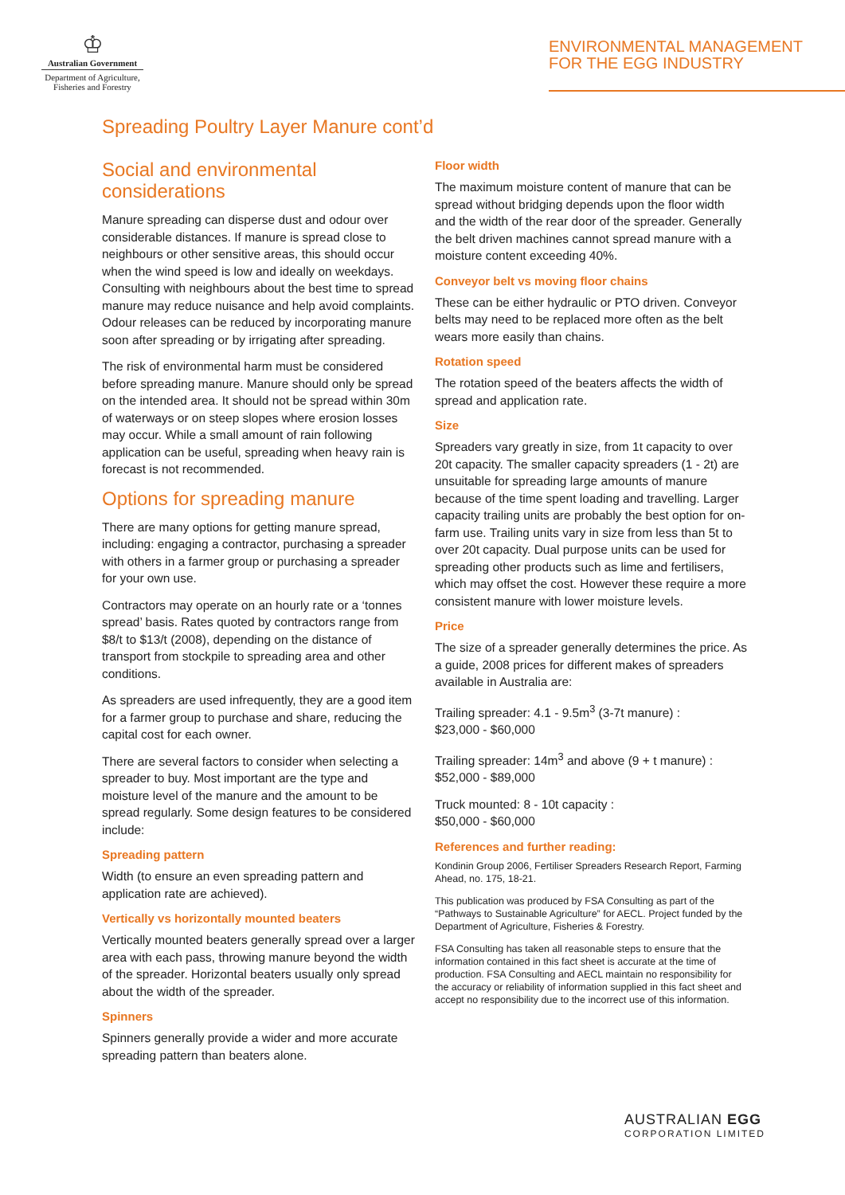♔
Australian Government
Department of Agriculture,
Fisheries and Forestry
ENVIRONMENTAL MANAGEMENT
FOR THE EGG INDUSTRY
Spreading Poultry Layer Manure cont’d
Social and environmental considerations
Manure spreading can disperse dust and odour over considerable distances. If manure is spread close to neighbours or other sensitive areas, this should occur when the wind speed is low and ideally on weekdays. Consulting with neighbours about the best time to spread manure may reduce nuisance and help avoid complaints. Odour releases can be reduced by incorporating manure soon after spreading or by irrigating after spreading.
The risk of environmental harm must be considered before spreading manure. Manure should only be spread on the intended area. It should not be spread within 30m of waterways or on steep slopes where erosion losses may occur. While a small amount of rain following application can be useful, spreading when heavy rain is forecast is not recommended.
Options for spreading manure
There are many options for getting manure spread, including: engaging a contractor, purchasing a spreader with others in a farmer group or purchasing a spreader for your own use.
Contractors may operate on an hourly rate or a ‘tonnes spread’ basis. Rates quoted by contractors range from $8/t to $13/t (2008), depending on the distance of transport from stockpile to spreading area and other conditions.
As spreaders are used infrequently, they are a good item for a farmer group to purchase and share, reducing the capital cost for each owner.
There are several factors to consider when selecting a spreader to buy. Most important are the type and moisture level of the manure and the amount to be spread regularly. Some design features to be considered include:
Spreading pattern
Width (to ensure an even spreading pattern and application rate are achieved).
Vertically vs horizontally mounted beaters
Vertically mounted beaters generally spread over a larger area with each pass, throwing manure beyond the width of the spreader. Horizontal beaters usually only spread about the width of the spreader.
Spinners
Spinners generally provide a wider and more accurate spreading pattern than beaters alone.
Floor width
The maximum moisture content of manure that can be spread without bridging depends upon the floor width and the width of the rear door of the spreader. Generally the belt driven machines cannot spread manure with a moisture content exceeding 40%.
Conveyor belt vs moving floor chains
These can be either hydraulic or PTO driven. Conveyor belts may need to be replaced more often as the belt wears more easily than chains.
Rotation speed
The rotation speed of the beaters affects the width of spread and application rate.
Size
Spreaders vary greatly in size, from 1t capacity to over 20t capacity. The smaller capacity spreaders (1 - 2t) are unsuitable for spreading large amounts of manure because of the time spent loading and travelling. Larger capacity trailing units are probably the best option for on-farm use. Trailing units vary in size from less than 5t to over 20t capacity. Dual purpose units can be used for spreading other products such as lime and fertilisers, which may offset the cost. However these require a more consistent manure with lower moisture levels.
Price
The size of a spreader generally determines the price. As a guide, 2008 prices for different makes of spreaders available in Australia are:
Trailing spreader: 4.1 - 9.5m<sup>3</sup> (3-7t manure) :
$23,000 - $60,000
Trailing spreader: 14m<sup>3</sup> and above (9 + t manure) :
$52,000 - $89,000
Truck mounted: 8 - 10t capacity :
$50,000 - $60,000
References and further reading:
Kondinin Group 2006, Fertiliser Spreaders Research Report, Farming Ahead, no. 175, 18-21.
This publication was produced by FSA Consulting as part of the “Pathways to Sustainable Agriculture” for AECL. Project funded by the Department of Agriculture, Fisheries & Forestry.
FSA Consulting has taken all reasonable steps to ensure that the information contained in this fact sheet is accurate at the time of production. FSA Consulting and AECL maintain no responsibility for the accuracy or reliability of information supplied in this fact sheet and accept no responsibility due to the incorrect use of this information.
AUSTRALIAN EGG
CORPORATION LIMITED